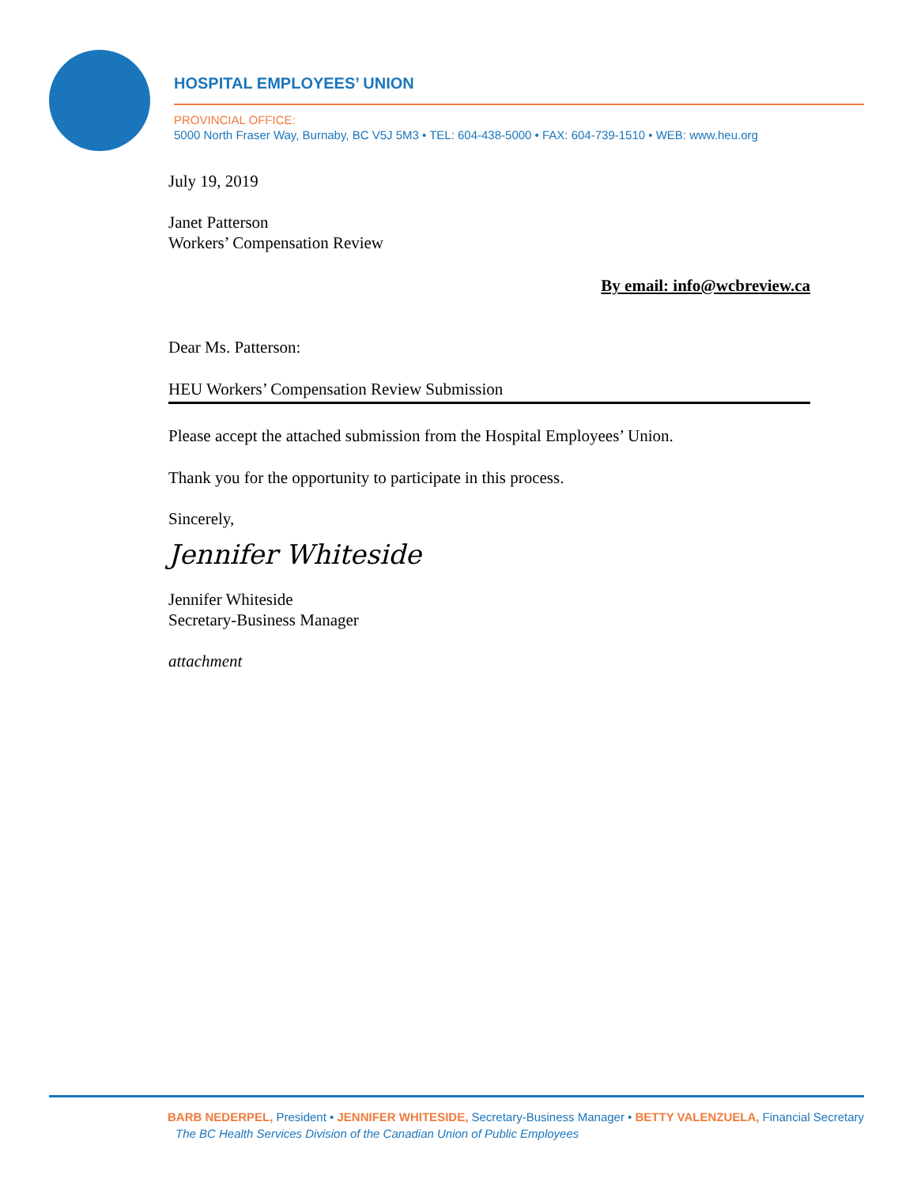HOSPITAL EMPLOYEES’ UNION
PROVINCIAL OFFICE:
5000 North Fraser Way, Burnaby, BC V5J 5M3 • TEL: 604-438-5000 • FAX: 604-739-1510 • WEB: www.heu.org
July 19, 2019
Janet Patterson
Workers’ Compensation Review
By email: info@wcbreview.ca
Dear Ms. Patterson:
HEU Workers’ Compensation Review Submission
Please accept the attached submission from the Hospital Employees’ Union.
Thank you for the opportunity to participate in this process.
Sincerely,
Jennifer Whiteside
Jennifer Whiteside
Secretary-Business Manager
attachment
BARB NEDERPEL, President • JENNIFER WHITESIDE, Secretary-Business Manager • BETTY VALENZUELA, Financial Secretary
The BC Health Services Division of the Canadian Union of Public Employees